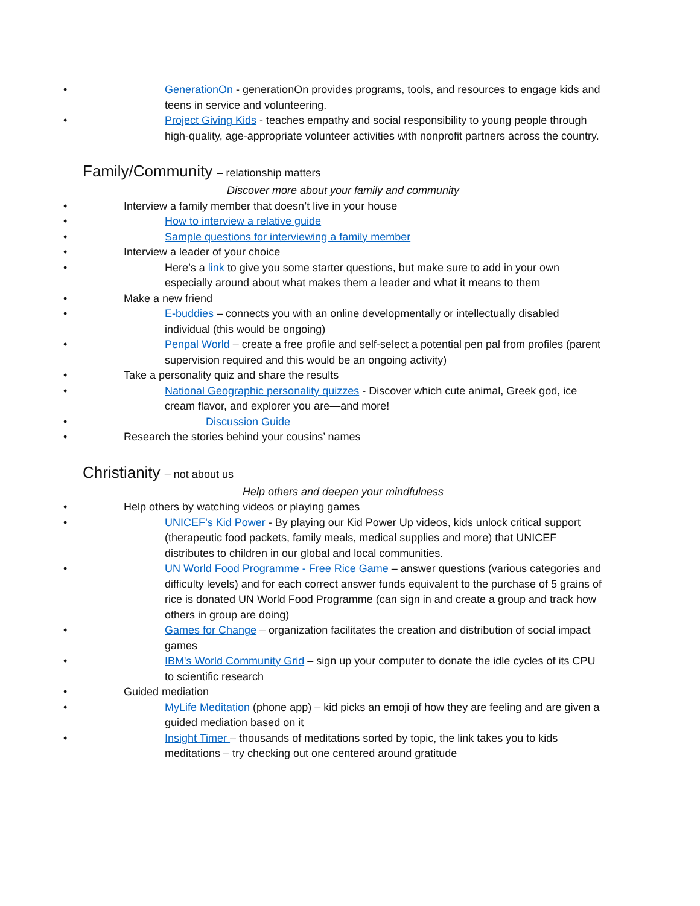GenerationOn - generationOn provides programs, tools, and resources to engage kids and teens in service and volunteering.
Project Giving Kids - teaches empathy and social responsibility to young people through high-quality, age-appropriate volunteer activities with nonprofit partners across the country.
Family/Community – relationship matters
Discover more about your family and community
Interview a family member that doesn’t live in your house
How to interview a relative guide
Sample questions for interviewing a family member
Interview a leader of your choice
Here’s a link to give you some starter questions, but make sure to add in your own especially around about what makes them a leader and what it means to them
Make a new friend
E-buddies – connects you with an online developmentally or intellectually disabled individual (this would be ongoing)
Penpal World – create a free profile and self-select a potential pen pal from profiles (parent supervision required and this would be an ongoing activity)
Take a personality quiz and share the results
National Geographic personality quizzes - Discover which cute animal, Greek god, ice cream flavor, and explorer you are—and more!
Discussion Guide
Research the stories behind your cousins’ names
Christianity – not about us
Help others and deepen your mindfulness
Help others by watching videos or playing games
UNICEF’s Kid Power - By playing our Kid Power Up videos, kids unlock critical support (therapeutic food packets, family meals, medical supplies and more) that UNICEF distributes to children in our global and local communities.
UN World Food Programme - Free Rice Game – answer questions (various categories and difficulty levels) and for each correct answer funds equivalent to the purchase of 5 grains of rice is donated UN World Food Programme (can sign in and create a group and track how others in group are doing)
Games for Change – organization facilitates the creation and distribution of social impact games
IBM's World Community Grid – sign up your computer to donate the idle cycles of its CPU to scientific research
Guided mediation
MyLife Meditation (phone app) – kid picks an emoji of how they are feeling and are given a guided mediation based on it
Insight Timer – thousands of meditations sorted by topic, the link takes you to kids meditations – try checking out one centered around gratitude